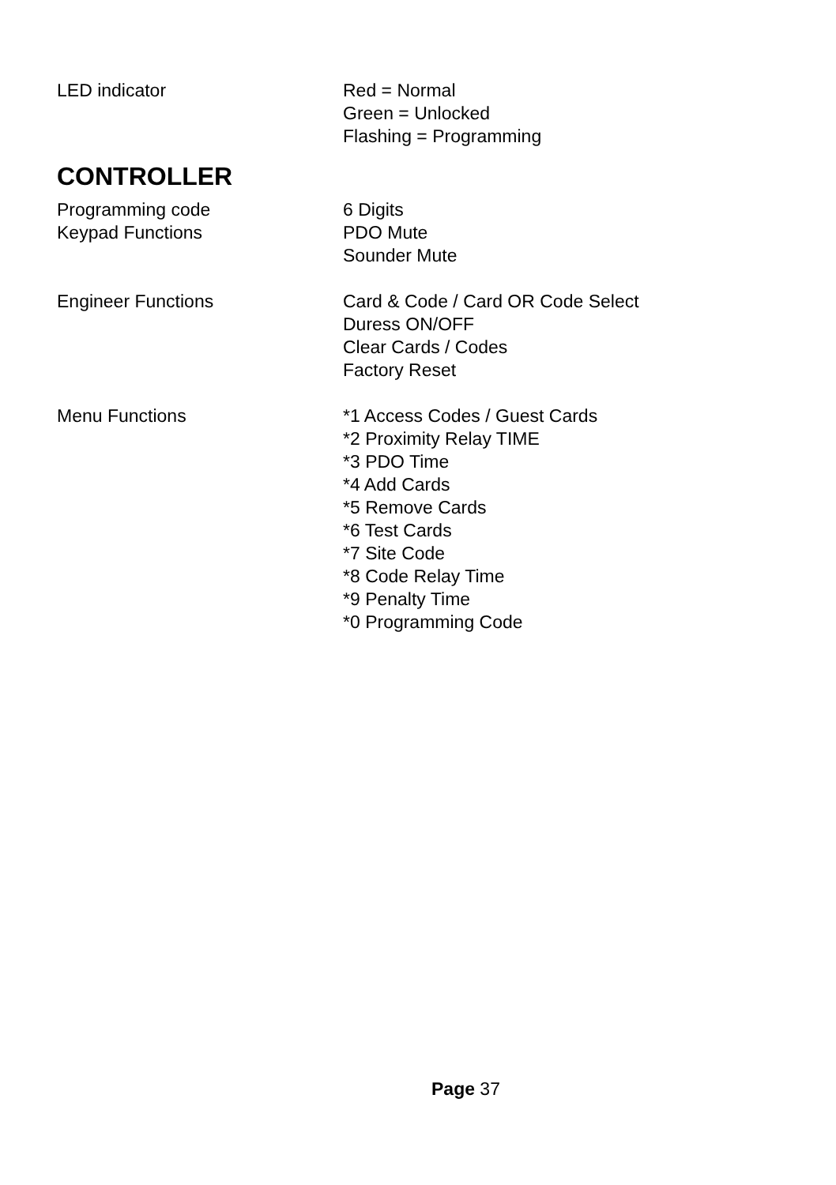LED indicator Red = Normal
Green = Unlocked
Flashing = Programming
CONTROLLER
Programming code 6 Digits
Keypad Functions PDO Mute
Sounder Mute
Engineer Functions Card & Code / Card OR Code Select
Duress ON/OFF
Clear Cards / Codes
Factory Reset
Menu Functions *1 Access Codes / Guest Cards
*2 Proximity Relay TIME
*3 PDO Time
*4 Add Cards
*5 Remove Cards
*6 Test Cards
*7 Site Code
*8 Code Relay Time
*9 Penalty Time
*0 Programming Code
Page 37